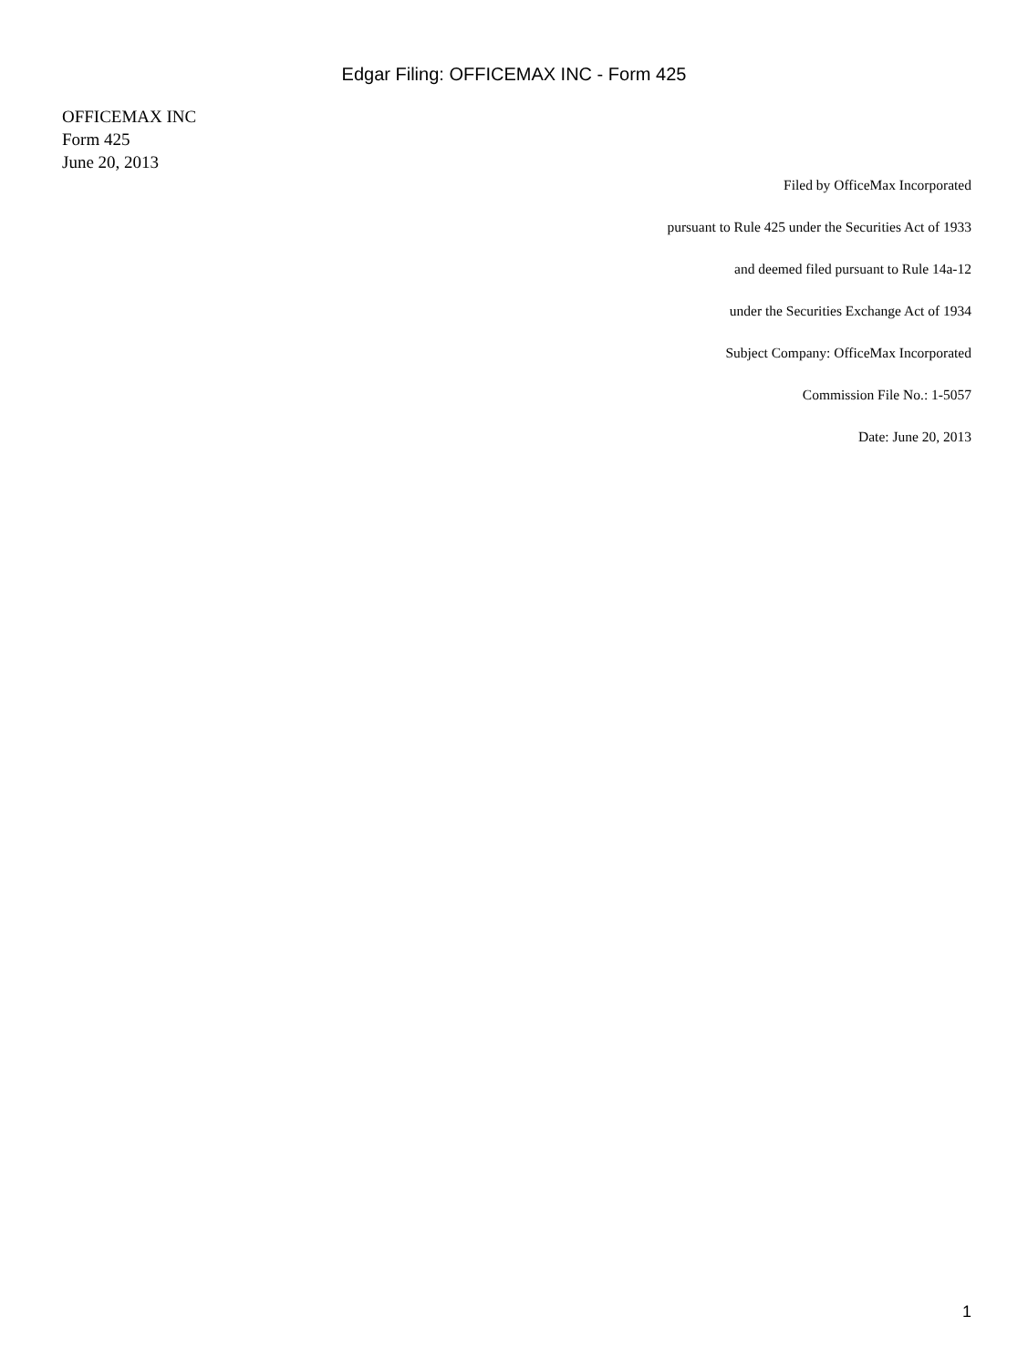Edgar Filing: OFFICEMAX INC - Form 425
OFFICEMAX INC
Form 425
June 20, 2013
Filed by OfficeMax Incorporated
pursuant to Rule 425 under the Securities Act of 1933
and deemed filed pursuant to Rule 14a-12
under the Securities Exchange Act of 1934
Subject Company: OfficeMax Incorporated
Commission File No.: 1-5057
Date: June 20, 2013
1